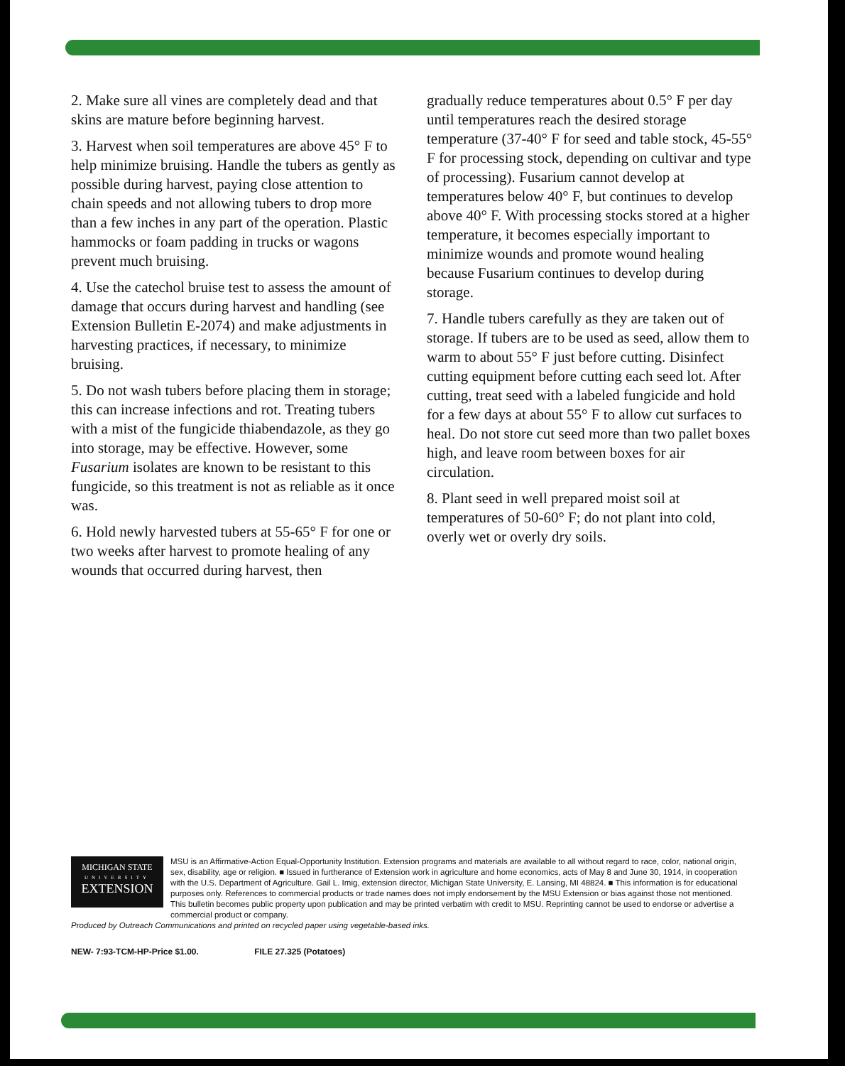2. Make sure all vines are completely dead and that skins are mature before beginning harvest.
3. Harvest when soil temperatures are above 45° F to help minimize bruising. Handle the tubers as gently as possible during harvest, paying close attention to chain speeds and not allowing tubers to drop more than a few inches in any part of the operation. Plastic hammocks or foam padding in trucks or wagons prevent much bruising.
4. Use the catechol bruise test to assess the amount of damage that occurs during harvest and handling (see Extension Bulletin E-2074) and make adjustments in harvesting practices, if necessary, to minimize bruising.
5. Do not wash tubers before placing them in storage; this can increase infections and rot. Treating tubers with a mist of the fungicide thiabendazole, as they go into storage, may be effective. However, some Fusarium isolates are known to be resistant to this fungicide, so this treatment is not as reliable as it once was.
6. Hold newly harvested tubers at 55-65° F for one or two weeks after harvest to promote healing of any wounds that occurred during harvest, then
gradually reduce temperatures about 0.5° F per day until temperatures reach the desired storage temperature (37-40° F for seed and table stock, 45-55° F for processing stock, depending on cultivar and type of processing). Fusarium cannot develop at temperatures below 40° F, but continues to develop above 40° F. With processing stocks stored at a higher temperature, it becomes especially important to minimize wounds and promote wound healing because Fusarium continues to develop during storage.
7. Handle tubers carefully as they are taken out of storage. If tubers are to be used as seed, allow them to warm to about 55° F just before cutting. Disinfect cutting equipment before cutting each seed lot. After cutting, treat seed with a labeled fungicide and hold for a few days at about 55° F to allow cut surfaces to heal. Do not store cut seed more than two pallet boxes high, and leave room between boxes for air circulation.
8. Plant seed in well prepared moist soil at temperatures of 50-60° F; do not plant into cold, overly wet or overly dry soils.
MICHIGAN STATE
UNIVERSITY
EXTENSION
MSU is an Affirmative-Action Equal-Opportunity Institution. Extension programs and materials are available to all without regard to race, color, national origin, sex, disability, age or religion. ■ Issued in furtherance of Extension work in agriculture and home economics, acts of May 8 and June 30, 1914, in cooperation with the U.S. Department of Agriculture. Gail L. Imig, extension director, Michigan State University, E. Lansing, MI 48824. ■ This information is for educational purposes only. References to commercial products or trade names does not imply endorsement by the MSU Extension or bias against those not mentioned. This bulletin becomes public property upon publication and may be printed verbatim with credit to MSU. Reprinting cannot be used to endorse or advertise a commercial product or company.
Produced by Outreach Communications and printed on recycled paper using vegetable-based inks.
NEW- 7:93-TCM-HP-Price $1.00. FILE 27.325 (Potatoes)